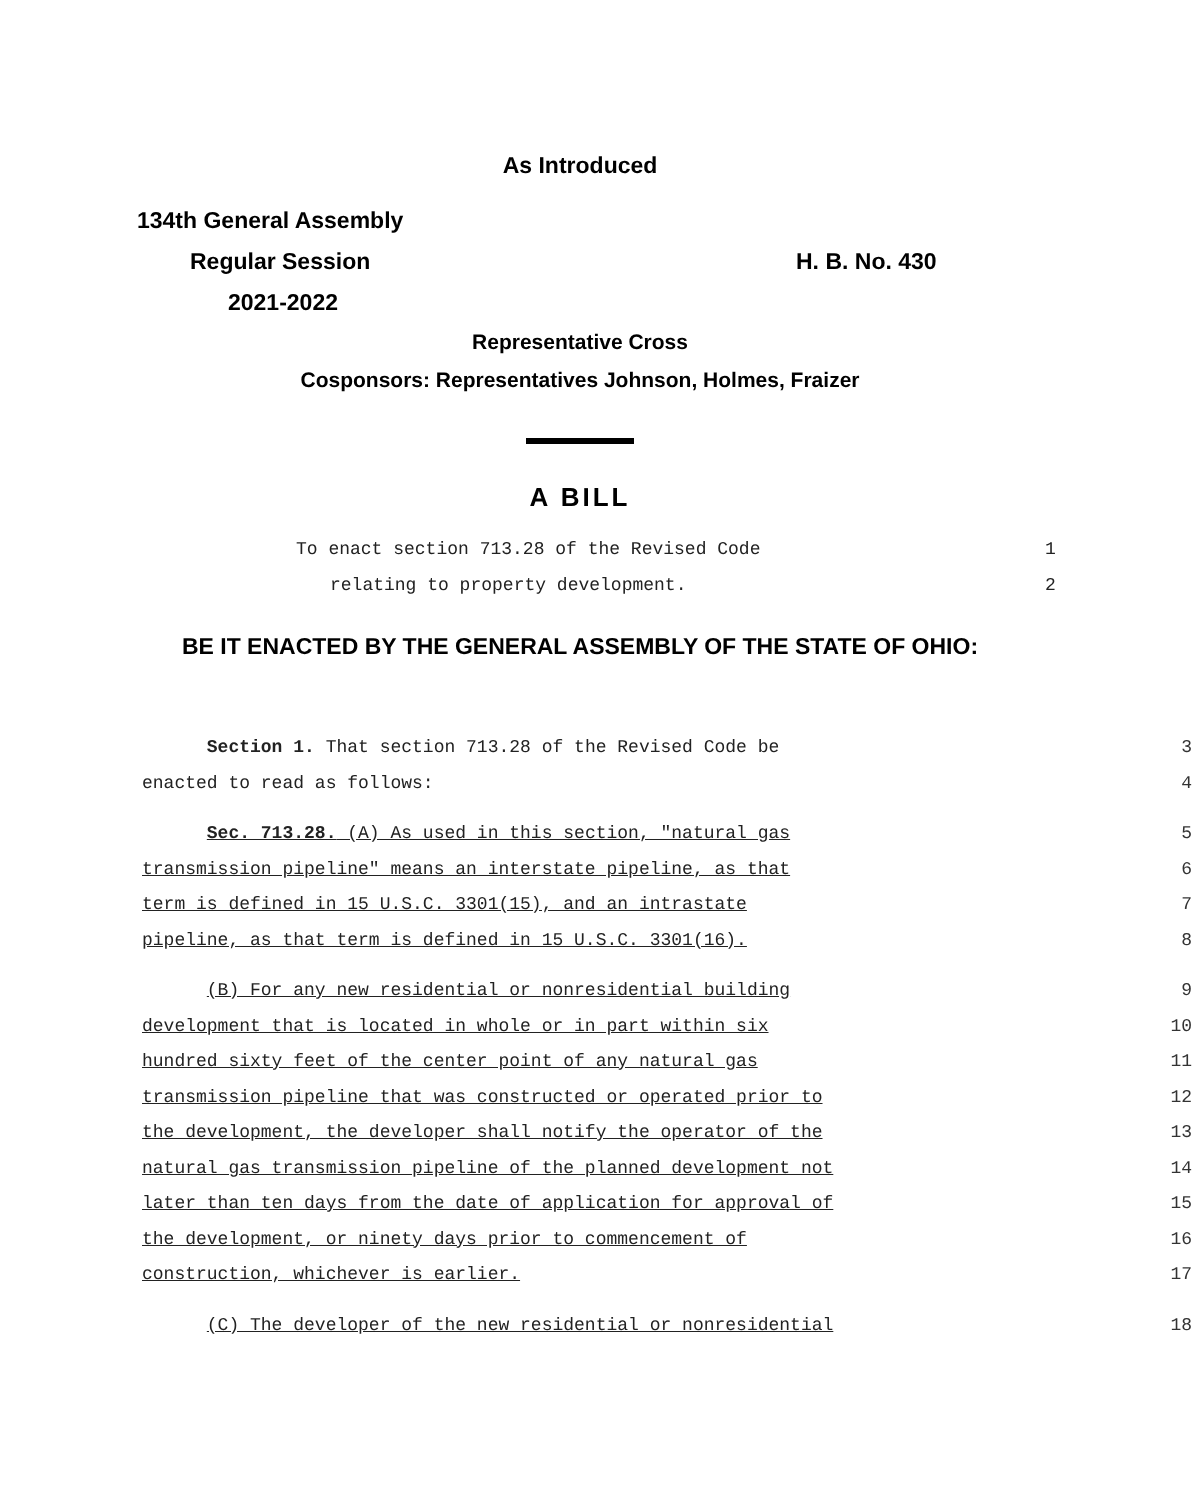As Introduced
134th General Assembly
Regular Session H. B. No. 430
2021-2022
Representative Cross
Cosponsors: Representatives Johnson, Holmes, Fraizer
A BILL
To enact section 713.28 of the Revised Code
relating to property development.
1
2
BE IT ENACTED BY THE GENERAL ASSEMBLY OF THE STATE OF OHIO:
Section 1. That section 713.28 of the Revised Code be 3
enacted to read as follows: 4
Sec. 713.28. (A) As used in this section, "natural gas 5
transmission pipeline" means an interstate pipeline, as that 6
term is defined in 15 U.S.C. 3301(15), and an intrastate 7
pipeline, as that term is defined in 15 U.S.C. 3301(16). 8
(B) For any new residential or nonresidential building 9
development that is located in whole or in part within six 10
hundred sixty feet of the center point of any natural gas 11
transmission pipeline that was constructed or operated prior to 12
the development, the developer shall notify the operator of the 13
natural gas transmission pipeline of the planned development not 14
later than ten days from the date of application for approval of 15
the development, or ninety days prior to commencement of 16
construction, whichever is earlier. 17
(C) The developer of the new residential or nonresidential 18